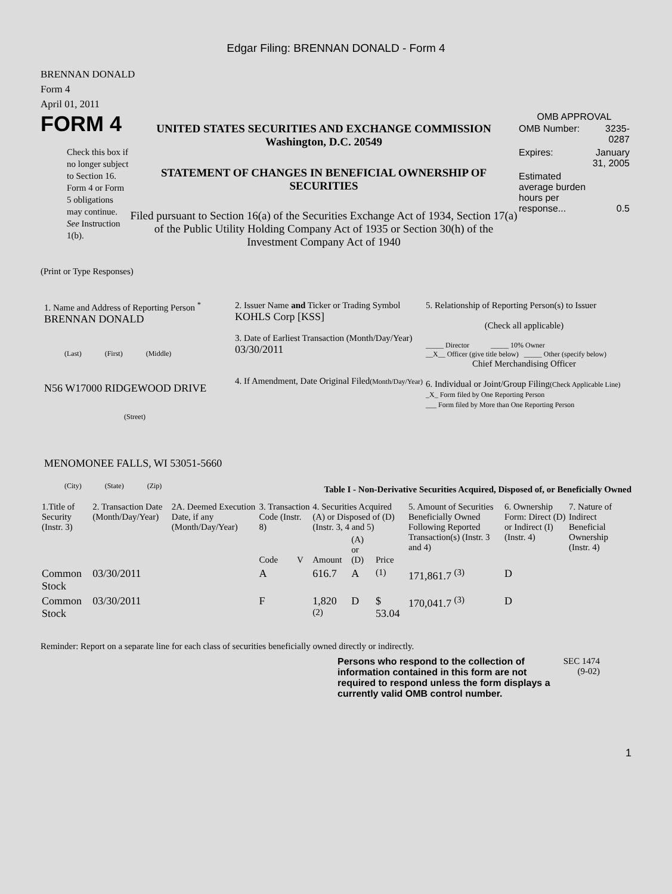Edgar Filing: BRENNAN DONALD - Form 4
BRENNAN DONALD
Form 4
April 01, 2011
FORM 4
Check this box if no longer subject to Section 16. Form 4 or Form 5 obligations may continue. See Instruction 1(b).
UNITED STATES SECURITIES AND EXCHANGE COMMISSION
Washington, D.C. 20549
STATEMENT OF CHANGES IN BENEFICIAL OWNERSHIP OF SECURITIES
Filed pursuant to Section 16(a) of the Securities Exchange Act of 1934, Section 17(a) of the Public Utility Holding Company Act of 1935 or Section 30(h) of the Investment Company Act of 1940
OMB APPROVAL
| OMB Number: | 3235-0287 |
| Expires: | January 31, 2005 |
| Estimated average burden hours per response... | 0.5 |
(Print or Type Responses)
1. Name and Address of Reporting Person <sup>*</sup>
BRENNAN DONALD
(Last) (First) (Middle)
N56 W17000 RIDGEWOOD DRIVE
(Street)
MENOMONEE FALLS, WI 53051-5660
(City) (State) (Zip)
2. Issuer Name and Ticker or Trading Symbol
KOHLS Corp [KSS]
3. Date of Earliest Transaction (Month/Day/Year)
03/30/2011
4. If Amendment, Date Original Filed(Month/Day/Year)
5. Relationship of Reporting Person(s) to Issuer
(Check all applicable)
_____ Director _____ 10% Owner
__X__ Officer (give title below) _____ Other (specify below)
Chief Merchandising Officer
6. Individual or Joint/Group Filing(Check Applicable Line)
_X_ Form filed by One Reporting Person
___ Form filed by More than One Reporting Person
Table I - Non-Derivative Securities Acquired, Disposed of, or Beneficially Owned
| 1.Title of Security (Instr. 3) | 2. Transaction Date (Month/Day/Year) | 2A. Deemed Execution Date, if any (Month/Day/Year) | 3. Transaction Code (Instr. 8) | | 4. Securities Acquired (A) or Disposed of (D) (Instr. 3, 4 and 5) | | | 5. Amount of Securities Beneficially Owned Following Reported Transaction(s) (Instr. 3 and 4) | 6. Ownership Form: Direct (D) or Indirect (I) (Instr. 4) | 7. Nature of Indirect Beneficial Ownership (Instr. 4) |
| --- | --- | --- | --- | --- | --- | --- | --- | --- | --- | --- |
| | | | Code | V | Amount | (A) or (D) | Price | | | |
| Common Stock | 03/30/2011 | | A | | 616.7 | A | <sup>(1)</sup> | 171,861.7 <sup>(3)</sup> | D | |
| Common Stock | 03/30/2011 | | F | | 1,820 <sup>(2)</sup> | D | $ 53.04 | 170,041.7 <sup>(3)</sup> | D | |
Reminder: Report on a separate line for each class of securities beneficially owned directly or indirectly.
Persons who respond to the collection of information contained in this form are not required to respond unless the form displays a currently valid OMB control number.
SEC 1474 (9-02)
1